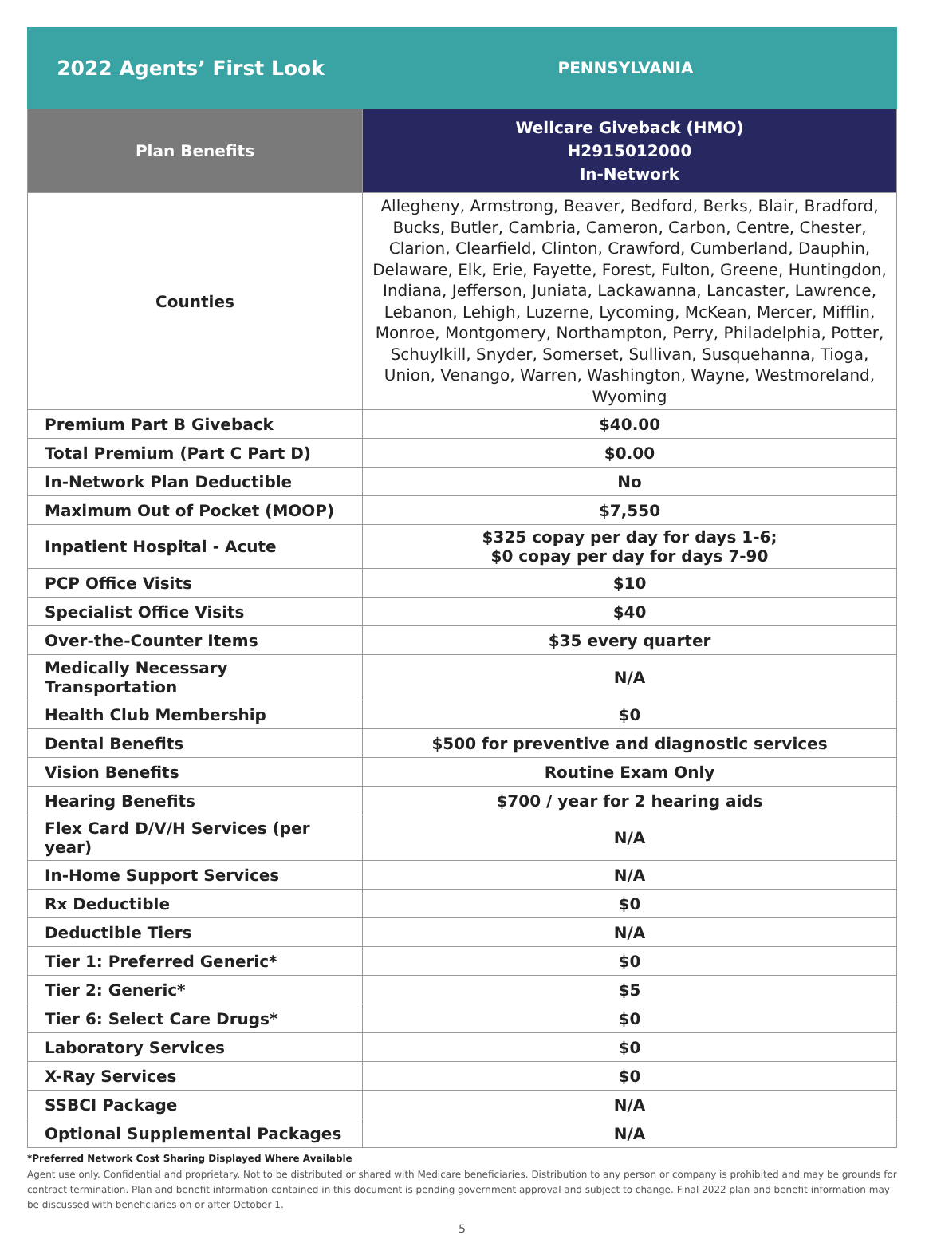2022 Agents’ First Look
PENNSYLVANIA
| Plan Benefits | Wellcare Giveback (HMO) H2915012000 In-Network |
| --- | --- |
| Counties | Allegheny, Armstrong, Beaver, Bedford, Berks, Blair, Bradford, Bucks, Butler, Cambria, Cameron, Carbon, Centre, Chester, Clarion, Clearfield, Clinton, Crawford, Cumberland, Dauphin, Delaware, Elk, Erie, Fayette, Forest, Fulton, Greene, Huntingdon, Indiana, Jefferson, Juniata, Lackawanna, Lancaster, Lawrence, Lebanon, Lehigh, Luzerne, Lycoming, McKean, Mercer, Mifflin, Monroe, Montgomery, Northampton, Perry, Philadelphia, Potter, Schuylkill, Snyder, Somerset, Sullivan, Susquehanna, Tioga, Union, Venango, Warren, Washington, Wayne, Westmoreland, Wyoming |
| Premium Part B Giveback | $40.00 |
| Total Premium (Part C Part D) | $0.00 |
| In-Network Plan Deductible | No |
| Maximum Out of Pocket (MOOP) | $7,550 |
| Inpatient Hospital - Acute | $325 copay per day for days 1-6; $0 copay per day for days 7-90 |
| PCP Office Visits | $10 |
| Specialist Office Visits | $40 |
| Over-the-Counter Items | $35 every quarter |
| Medically Necessary Transportation | N/A |
| Health Club Membership | $0 |
| Dental Benefits | $500 for preventive and diagnostic services |
| Vision Benefits | Routine Exam Only |
| Hearing Benefits | $700 / year for 2 hearing aids |
| Flex Card D/V/H Services (per year) | N/A |
| In-Home Support Services | N/A |
| Rx Deductible | $0 |
| Deductible Tiers | N/A |
| Tier 1: Preferred Generic* | $0 |
| Tier 2: Generic* | $5 |
| Tier 6: Select Care Drugs* | $0 |
| Laboratory Services | $0 |
| X-Ray Services | $0 |
| SSBCI Package | N/A |
| Optional Supplemental Packages | N/A |
*Preferred Network Cost Sharing Displayed Where Available
Agent use only. Confidential and proprietary. Not to be distributed or shared with Medicare beneficiaries. Distribution to any person or company is prohibited and may be grounds for contract termination. Plan and benefit information contained in this document is pending government approval and subject to change. Final 2022 plan and benefit information may be discussed with beneficiaries on or after October 1.
5